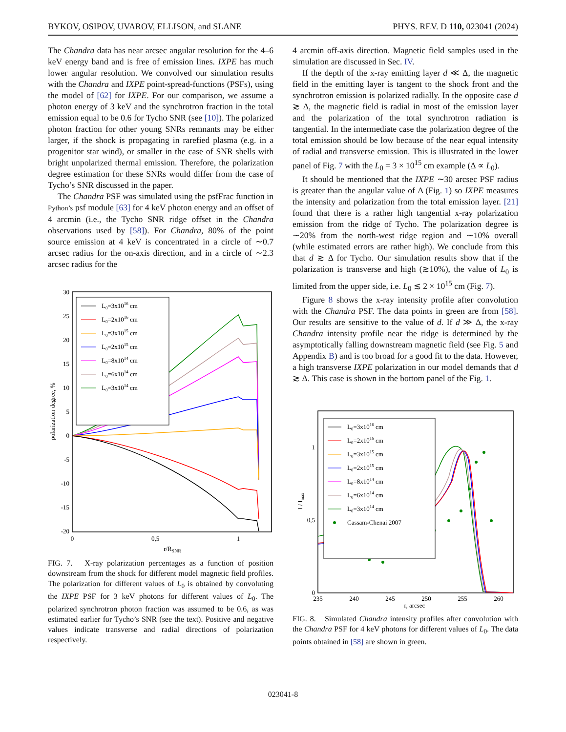BYKOV, OSIPOV, UVAROV, ELLISON, and SLANE PHYS. REV. D 110, 023041 (2024)
The Chandra data has near arcsec angular resolution for the 4–6 keV energy band and is free of emission lines. IXPE has much lower angular resolution. We convolved our simulation results with the Chandra and IXPE point-spread-functions (PSFs), using the model of [62] for IXPE. For our comparison, we assume a photon energy of 3 keV and the synchrotron fraction in the total emission equal to be 0.6 for Tycho SNR (see [10]). The polarized photon fraction for other young SNRs remnants may be either larger, if the shock is propagating in rarefied plasma (e.g. in a progenitor star wind), or smaller in the case of SNR shells with bright unpolarized thermal emission. Therefore, the polarization degree estimation for these SNRs would differ from the case of Tycho’s SNR discussed in the paper.
The Chandra PSF was simulated using the psfFrac function in Python’s psf module [63] for 4 keV photon energy and an offset of 4 arcmin (i.e., the Tycho SNR ridge offset in the Chandra observations used by [58]). For Chandra, 80% of the point source emission at 4 keV is concentrated in a circle of ∼0.7 arcsec radius for the on-axis direction, and in a circle of ∼2.3 arcsec radius for the
30
25
20
15
10
5
0
-5
-10
-15
-20
0
0,5
1
r/RSNR
polarization degree, %
L0=3x1016 cm
L0=2x1016 cm
L0=3x1015 cm
L0=2x1015 cm
L0=8x1014 cm
L0=6x1014 cm
L0=3x1014 cm
FIG. 7. X-ray polarization percentages as a function of position downstream from the shock for different model magnetic field profiles. The polarization for different values of L<sub>0</sub> is obtained by convoluting the IXPE PSF for 3 keV photons for different values of L<sub>0</sub>. The polarized synchrotron photon fraction was assumed to be 0.6, as was estimated earlier for Tycho’s SNR (see the text). Positive and negative values indicate transverse and radial directions of polarization respectively.
4 arcmin off-axis direction. Magnetic field samples used in the simulation are discussed in Sec. IV.
If the depth of the x-ray emitting layer d ≪ Δ, the magnetic field in the emitting layer is tangent to the shock front and the synchrotron emission is polarized radially. In the opposite case d ≳ Δ, the magnetic field is radial in most of the emission layer and the polarization of the total synchrotron radiation is tangential. In the intermediate case the polarization degree of the total emission should be low because of the near equal intensity of radial and transverse emission. This is illustrated in the lower panel of Fig. 7 with the L<sub>0</sub> = 3 × 10<sup>15</sup> cm example (Δ ∝ L<sub>0</sub>).
It should be mentioned that the IXPE ∼30 arcsec PSF radius is greater than the angular value of Δ (Fig. 1) so IXPE measures the intensity and polarization from the total emission layer. [21] found that there is a rather high tangential x-ray polarization emission from the ridge of Tycho. The polarization degree is ∼20% from the north-west ridge region and ∼10% overall (while estimated errors are rather high). We conclude from this that d ≳ Δ for Tycho. Our simulation results show that if the polarization is transverse and high (≳10%), the value of L<sub>0</sub> is limited from the upper side, i.e. L<sub>0</sub> ≲ 2 × 10<sup>15</sup> cm (Fig. 7).
Figure 8 shows the x-ray intensity profile after convolution with the Chandra PSF. The data points in green are from [58]. Our results are sensitive to the value of d. If d ≫ Δ, the x-ray Chandra intensity profile near the ridge is determined by the asymptotically falling downstream magnetic field (see Fig. 5 and Appendix B) and is too broad for a good fit to the data. However, a high transverse IXPE polarization in our model demands that d ≳ Δ. This case is shown in the bottom panel of the Fig. 1.
1
0,5
0
235
240
245
250
255
260
r, arcsec
I / Imax
L0=3x1016 cm
L0=2x1016 cm
L0=3x1015 cm
L0=2x1015 cm
L0=8x1014 cm
L0=6x1014 cm
L0=3x1014 cm
Cassam-Chenai 2007
FIG. 8. Simulated Chandra intensity profiles after convolution with the Chandra PSF for 4 keV photons for different values of L<sub>0</sub>. The data points obtained in [58] are shown in green.
023041-8